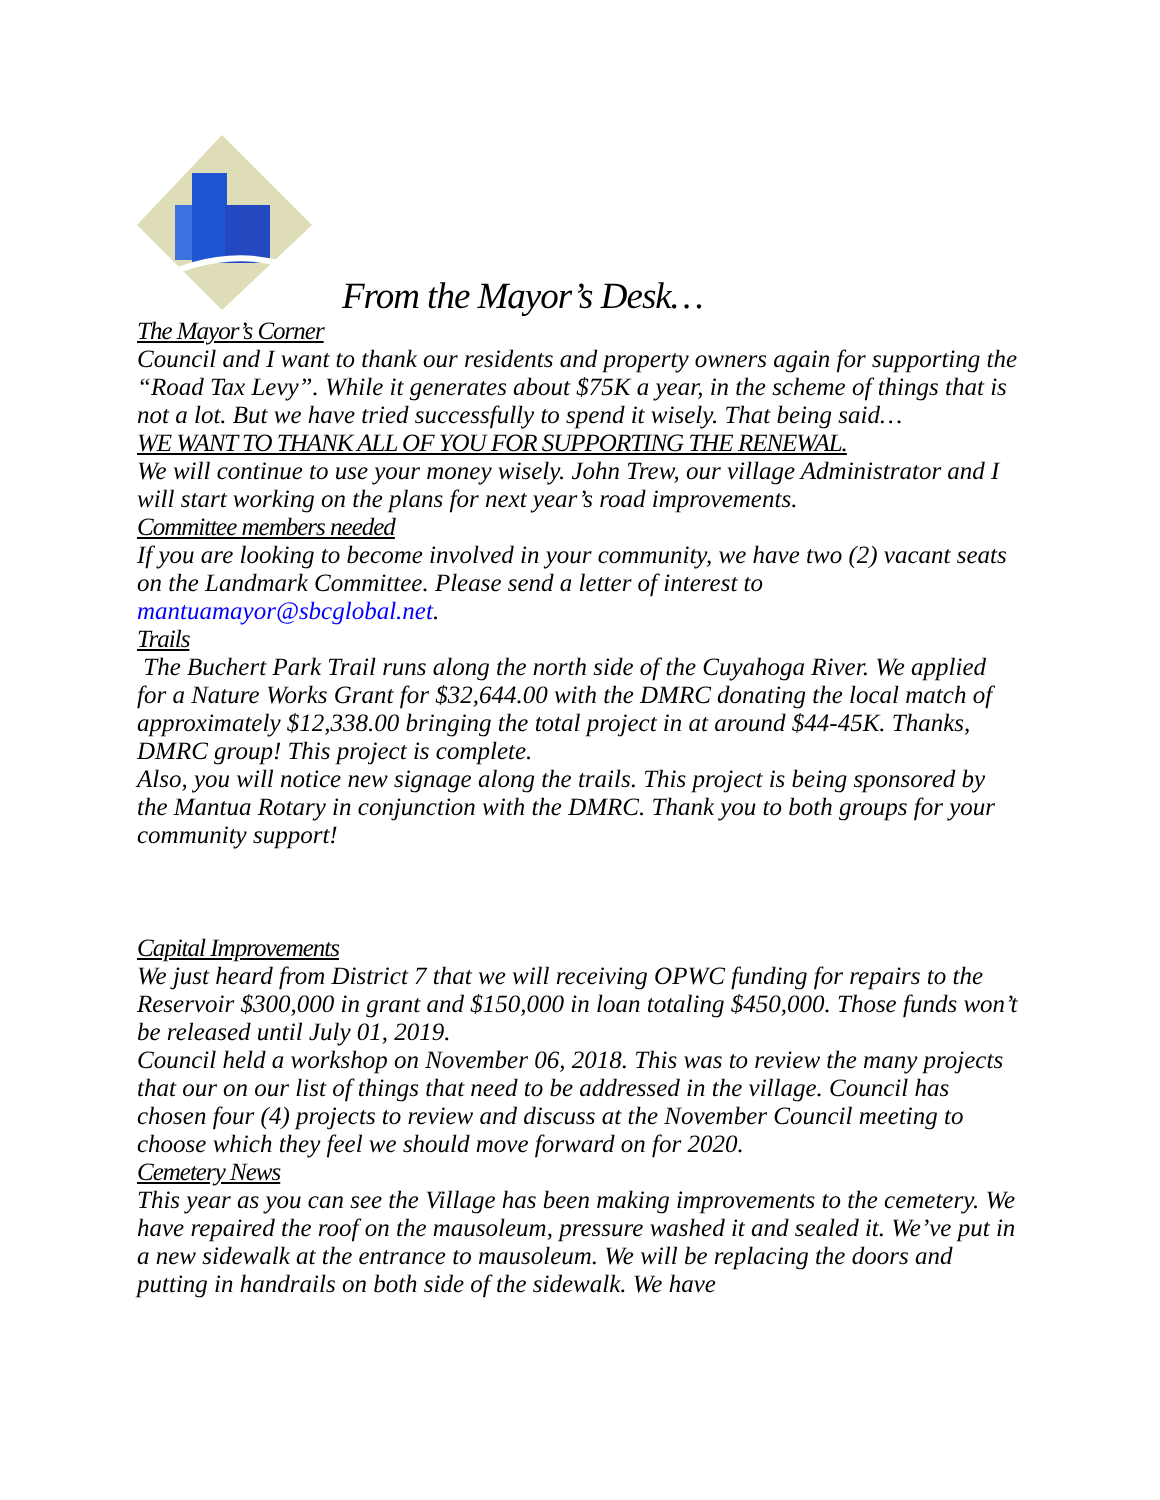From the Mayor’s Desk…
The Mayor’s Corner
Council and I want to thank our residents and property owners again for supporting the “Road Tax Levy”. While it generates about $75K a year, in the scheme of things that is not a lot. But we have tried successfully to spend it wisely. That being said…
WE WANT TO THANK ALL OF YOU FOR SUPPORTING THE RENEWAL.
We will continue to use your money wisely. John Trew, our village Administrator and I will start working on the plans for next year’s road improvements.
Committee members needed
If you are looking to become involved in your community, we have two (2) vacant seats on the Landmark Committee. Please send a letter of interest to mantuamayor@sbcglobal.net.
Trails
The Buchert Park Trail runs along the north side of the Cuyahoga River. We applied for a Nature Works Grant for $32,644.00 with the DMRC donating the local match of approximately $12,338.00 bringing the total project in at around $44-45K. Thanks, DMRC group! This project is complete.
Also, you will notice new signage along the trails. This project is being sponsored by the Mantua Rotary in conjunction with the DMRC. Thank you to both groups for your community support!
Capital Improvements
We just heard from District 7 that we will receiving OPWC funding for repairs to the Reservoir $300,000 in grant and $150,000 in loan totaling $450,000. Those funds won’t be released until July 01, 2019.
Council held a workshop on November 06, 2018. This was to review the many projects that our on our list of things that need to be addressed in the village. Council has chosen four (4) projects to review and discuss at the November Council meeting to choose which they feel we should move forward on for 2020.
Cemetery News
This year as you can see the Village has been making improvements to the cemetery. We have repaired the roof on the mausoleum, pressure washed it and sealed it. We’ve put in a new sidewalk at the entrance to mausoleum. We will be replacing the doors and putting in handrails on both side of the sidewalk. We have